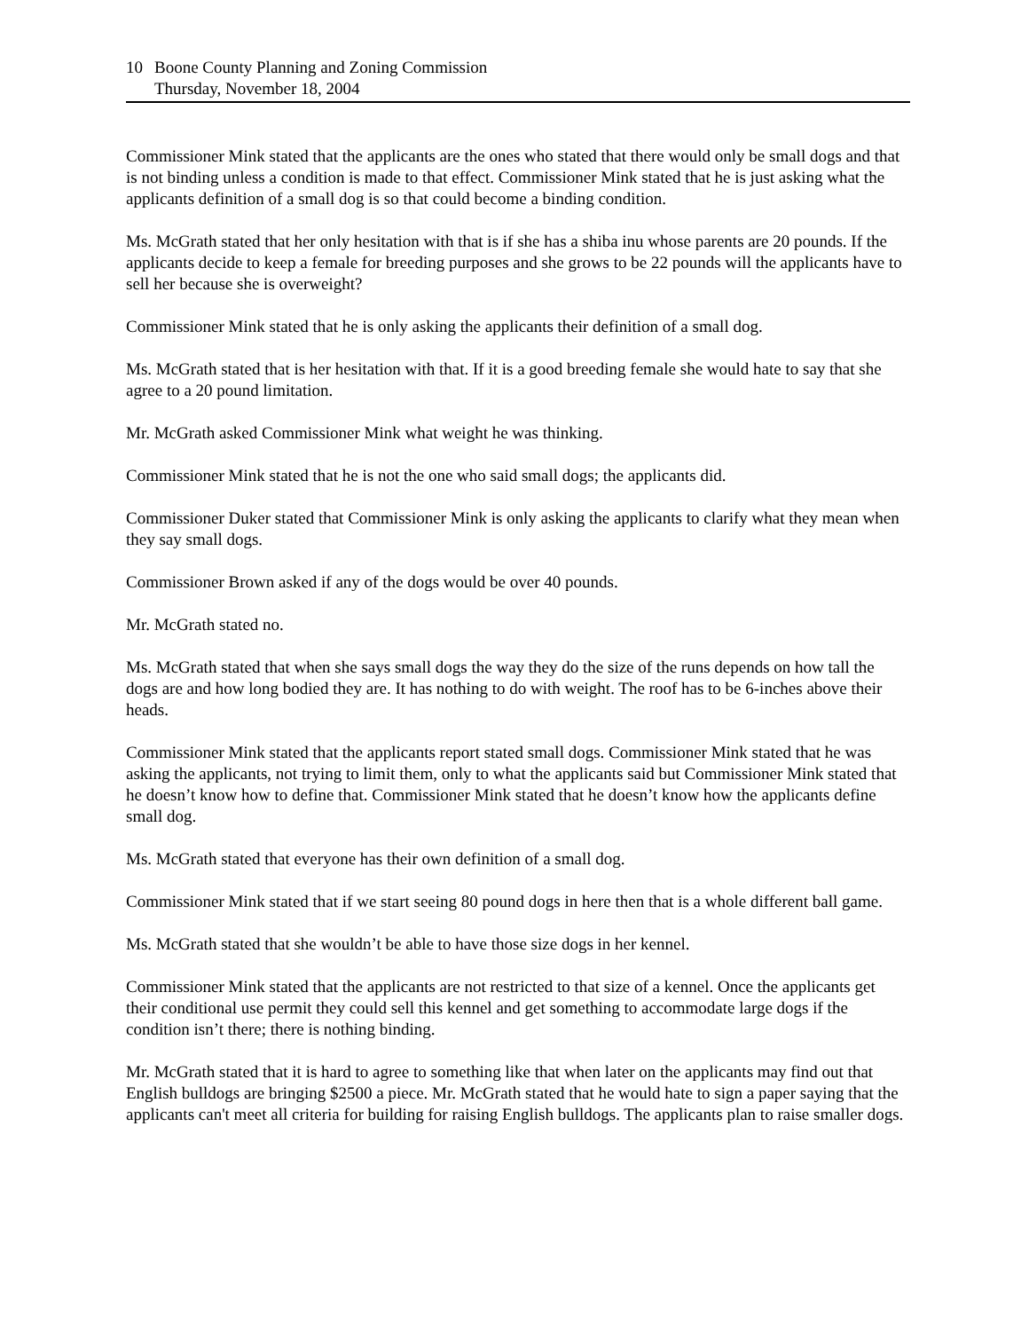10 Boone County Planning and Zoning Commission
Thursday, November 18, 2004
Commissioner Mink stated that the applicants are the ones who stated that there would only be small dogs and that is not binding unless a condition is made to that effect. Commissioner Mink stated that he is just asking what the applicants definition of a small dog is so that could become a binding condition.
Ms. McGrath stated that her only hesitation with that is if she has a shiba inu whose parents are 20 pounds. If the applicants decide to keep a female for breeding purposes and she grows to be 22 pounds will the applicants have to sell her because she is overweight?
Commissioner Mink stated that he is only asking the applicants their definition of a small dog.
Ms. McGrath stated that is her hesitation with that. If it is a good breeding female she would hate to say that she agree to a 20 pound limitation.
Mr. McGrath asked Commissioner Mink what weight he was thinking.
Commissioner Mink stated that he is not the one who said small dogs; the applicants did.
Commissioner Duker stated that Commissioner Mink is only asking the applicants to clarify what they mean when they say small dogs.
Commissioner Brown asked if any of the dogs would be over 40 pounds.
Mr. McGrath stated no.
Ms. McGrath stated that when she says small dogs the way they do the size of the runs depends on how tall the dogs are and how long bodied they are. It has nothing to do with weight. The roof has to be 6-inches above their heads.
Commissioner Mink stated that the applicants report stated small dogs. Commissioner Mink stated that he was asking the applicants, not trying to limit them, only to what the applicants said but Commissioner Mink stated that he doesn’t know how to define that. Commissioner Mink stated that he doesn’t know how the applicants define small dog.
Ms. McGrath stated that everyone has their own definition of a small dog.
Commissioner Mink stated that if we start seeing 80 pound dogs in here then that is a whole different ball game.
Ms. McGrath stated that she wouldn’t be able to have those size dogs in her kennel.
Commissioner Mink stated that the applicants are not restricted to that size of a kennel. Once the applicants get their conditional use permit they could sell this kennel and get something to accommodate large dogs if the condition isn’t there; there is nothing binding.
Mr. McGrath stated that it is hard to agree to something like that when later on the applicants may find out that English bulldogs are bringing $2500 a piece. Mr. McGrath stated that he would hate to sign a paper saying that the applicants can't meet all criteria for building for raising English bulldogs. The applicants plan to raise smaller dogs.